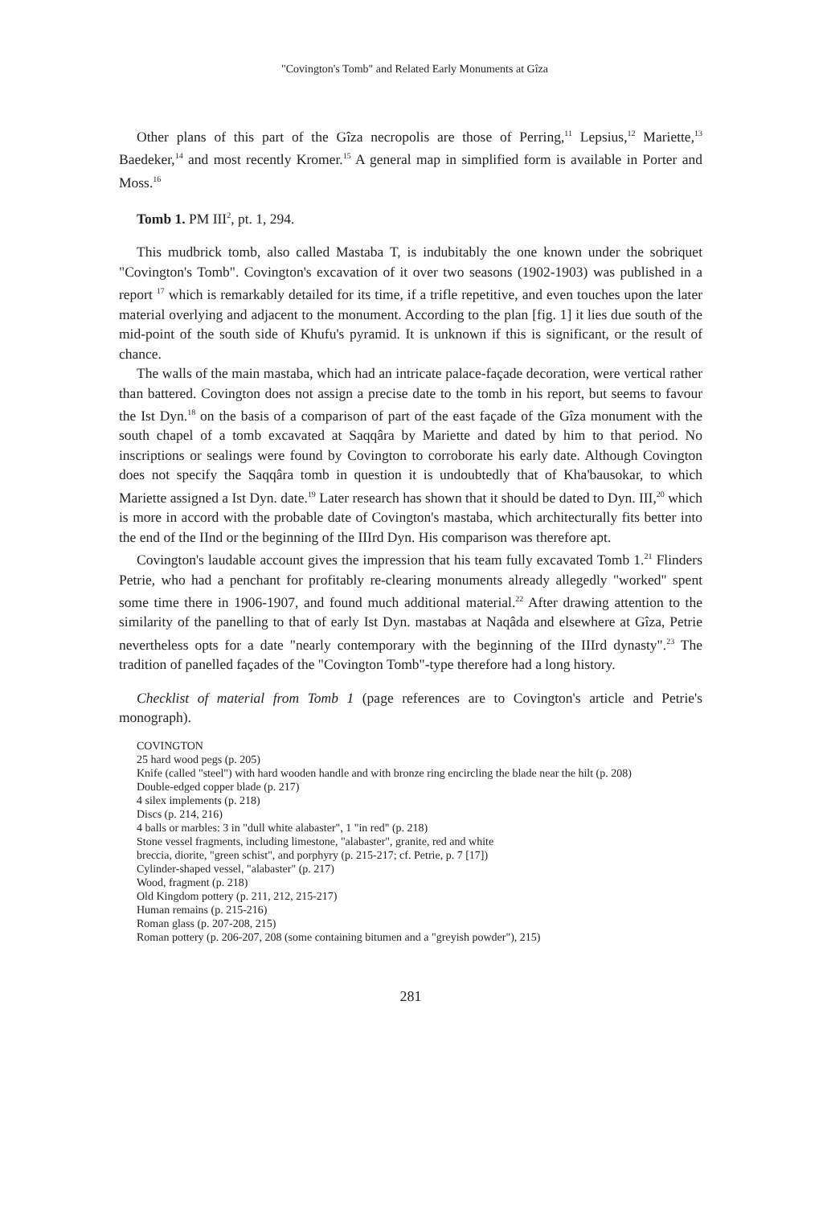"Covington's Tomb" and Related Early Monuments at Gîza
Other plans of this part of the Gîza necropolis are those of Perring,<sup>11</sup> Lepsius,<sup>12</sup> Mariette,<sup>13</sup> Baedeker,<sup>14</sup> and most recently Kromer.<sup>15</sup> A general map in simplified form is available in Porter and Moss.<sup>16</sup>
Tomb 1. PM III<sup>2</sup>, pt. 1, 294.
This mudbrick tomb, also called Mastaba T, is indubitably the one known under the sobriquet "Covington's Tomb". Covington's excavation of it over two seasons (1902-1903) was published in a report <sup>17</sup> which is remarkably detailed for its time, if a trifle repetitive, and even touches upon the later material overlying and adjacent to the monument. According to the plan [fig. 1] it lies due south of the mid-point of the south side of Khufu's pyramid. It is unknown if this is significant, or the result of chance.
The walls of the main mastaba, which had an intricate palace-façade decoration, were vertical rather than battered. Covington does not assign a precise date to the tomb in his report, but seems to favour the Ist Dyn.<sup>18</sup> on the basis of a comparison of part of the east façade of the Gîza monument with the south chapel of a tomb excavated at Saqqâra by Mariette and dated by him to that period. No inscriptions or sealings were found by Covington to corroborate his early date. Although Covington does not specify the Saqqâra tomb in question it is undoubtedly that of Kha'bausokar, to which Mariette assigned a Ist Dyn. date.<sup>19</sup> Later research has shown that it should be dated to Dyn. III,<sup>20</sup> which is more in accord with the probable date of Covington's mastaba, which architecturally fits better into the end of the IInd or the beginning of the IIIrd Dyn. His comparison was therefore apt.
Covington's laudable account gives the impression that his team fully excavated Tomb 1.<sup>21</sup> Flinders Petrie, who had a penchant for profitably re-clearing monuments already allegedly "worked" spent some time there in 1906-1907, and found much additional material.<sup>22</sup> After drawing attention to the similarity of the panelling to that of early Ist Dyn. mastabas at Naqâda and elsewhere at Gîza, Petrie nevertheless opts for a date "nearly contemporary with the beginning of the IIIrd dynasty".<sup>23</sup> The tradition of panelled façades of the "Covington Tomb"-type therefore had a long history.
Checklist of material from Tomb 1 (page references are to Covington's article and Petrie's monograph).
COVINGTON
25 hard wood pegs (p. 205)
Knife (called "steel") with hard wooden handle and with bronze ring encircling the blade near the hilt (p. 208)
Double-edged copper blade (p. 217)
4 silex implements (p. 218)
Discs (p. 214, 216)
4 balls or marbles: 3 in "dull white alabaster", 1 "in red" (p. 218)
Stone vessel fragments, including limestone, "alabaster", granite, red and white
breccia, diorite, "green schist", and porphyry (p. 215-217; cf. Petrie, p. 7 [17])
Cylinder-shaped vessel, "alabaster" (p. 217)
Wood, fragment (p. 218)
Old Kingdom pottery (p. 211, 212, 215-217)
Human remains (p. 215-216)
Roman glass (p. 207-208, 215)
Roman pottery (p. 206-207, 208 (some containing bitumen and a "greyish powder"), 215)
281